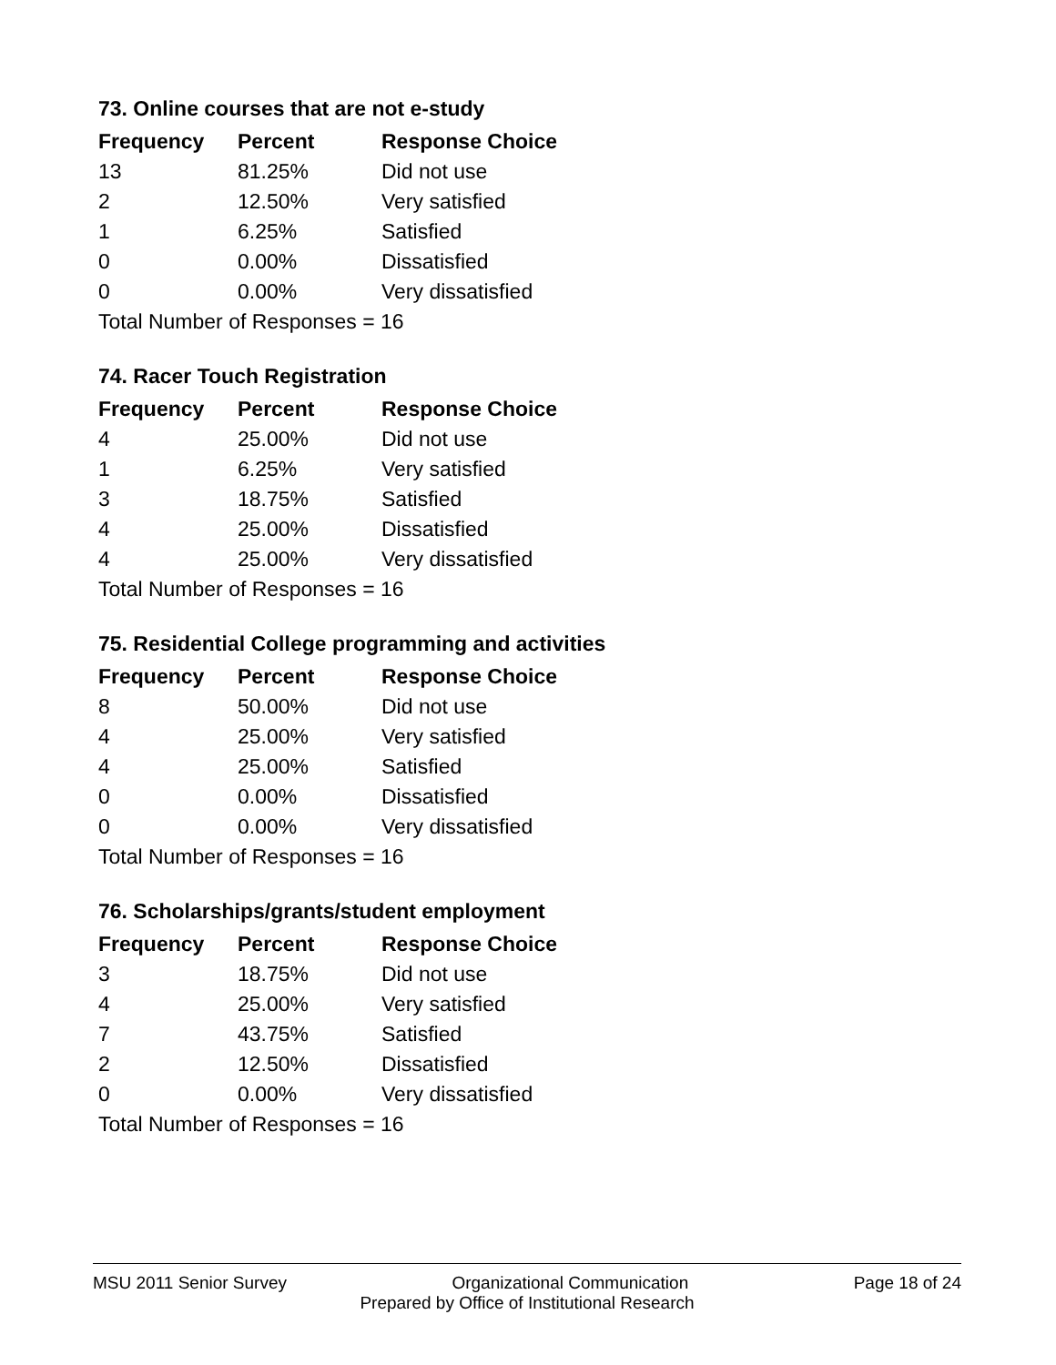73. Online courses that are not e-study
| Frequency | Percent | Response Choice |
| --- | --- | --- |
| 13 | 81.25% | Did not use |
| 2 | 12.50% | Very satisfied |
| 1 | 6.25% | Satisfied |
| 0 | 0.00% | Dissatisfied |
| 0 | 0.00% | Very dissatisfied |
| Total Number of Responses = 16 | | |
74. Racer Touch Registration
| Frequency | Percent | Response Choice |
| --- | --- | --- |
| 4 | 25.00% | Did not use |
| 1 | 6.25% | Very satisfied |
| 3 | 18.75% | Satisfied |
| 4 | 25.00% | Dissatisfied |
| 4 | 25.00% | Very dissatisfied |
| Total Number of Responses = 16 | | |
75. Residential College programming and activities
| Frequency | Percent | Response Choice |
| --- | --- | --- |
| 8 | 50.00% | Did not use |
| 4 | 25.00% | Very satisfied |
| 4 | 25.00% | Satisfied |
| 0 | 0.00% | Dissatisfied |
| 0 | 0.00% | Very dissatisfied |
| Total Number of Responses = 16 | | |
76. Scholarships/grants/student employment
| Frequency | Percent | Response Choice |
| --- | --- | --- |
| 3 | 18.75% | Did not use |
| 4 | 25.00% | Very satisfied |
| 7 | 43.75% | Satisfied |
| 2 | 12.50% | Dissatisfied |
| 0 | 0.00% | Very dissatisfied |
| Total Number of Responses = 16 | | |
MSU 2011 Senior Survey Organizational Communication Page 18 of 24
Prepared by Office of Institutional Research